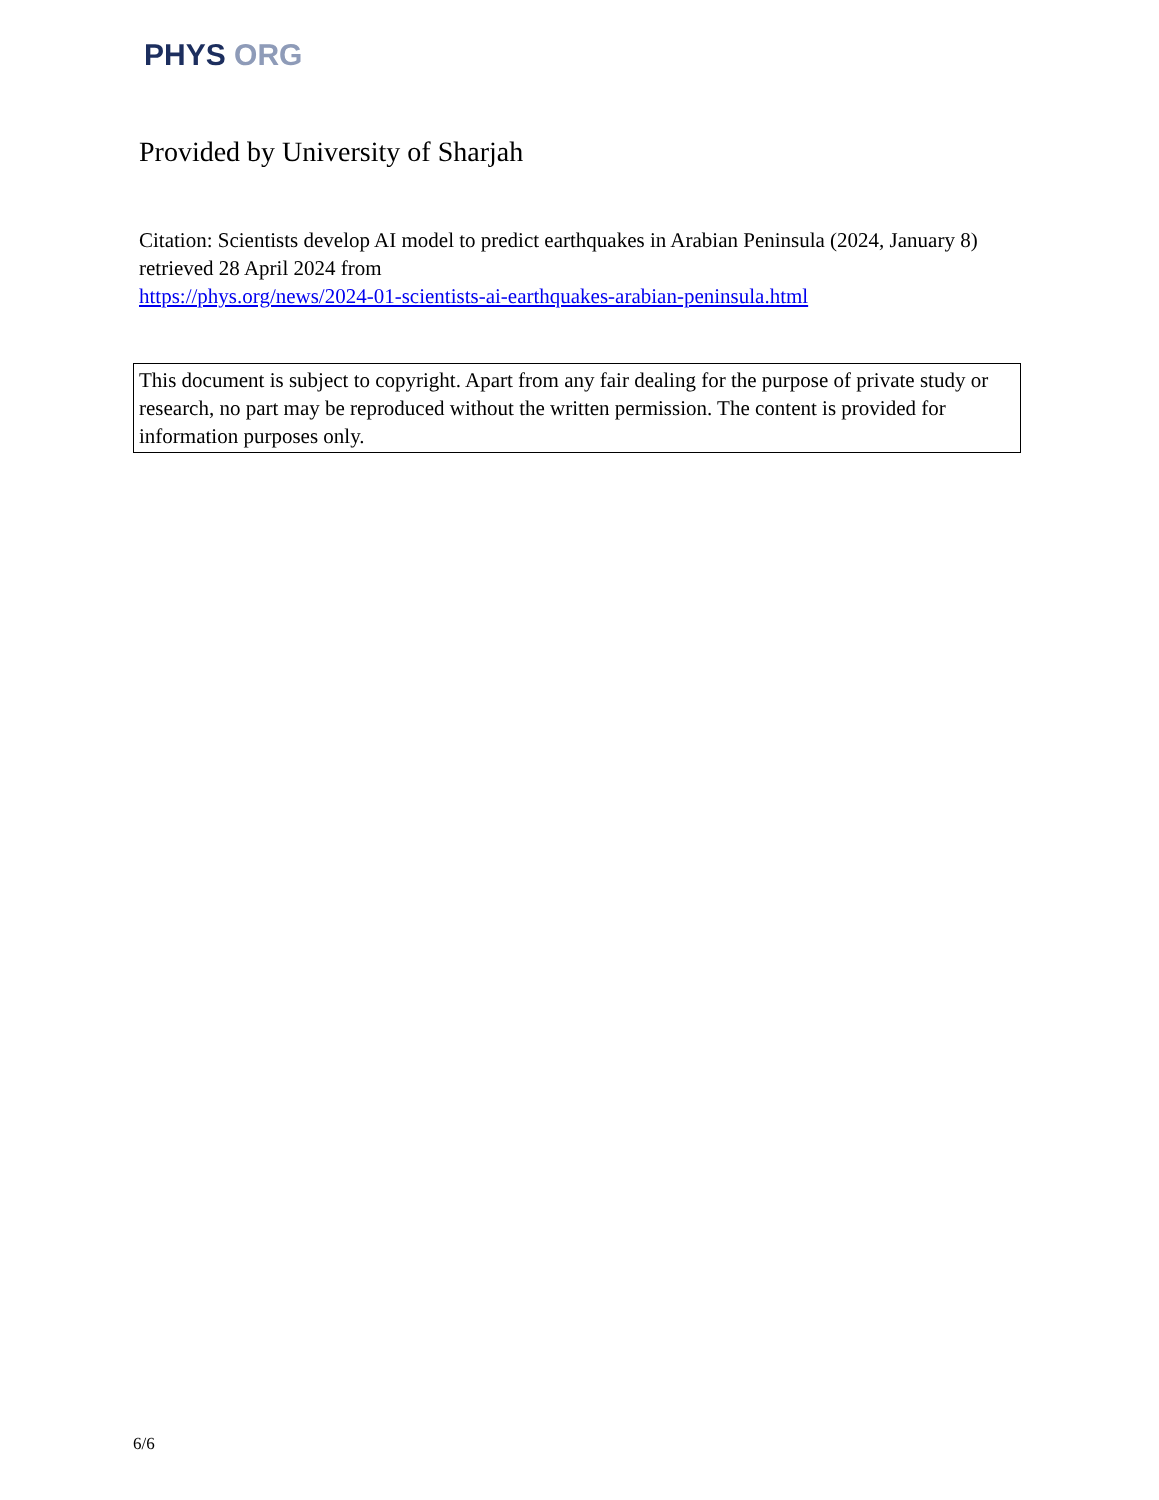PHYS ORG
Provided by University of Sharjah
Citation: Scientists develop AI model to predict earthquakes in Arabian Peninsula (2024, January 8) retrieved 28 April 2024 from
https://phys.org/news/2024-01-scientists-ai-earthquakes-arabian-peninsula.html
This document is subject to copyright. Apart from any fair dealing for the purpose of private study or research, no part may be reproduced without the written permission. The content is provided for information purposes only.
6/6